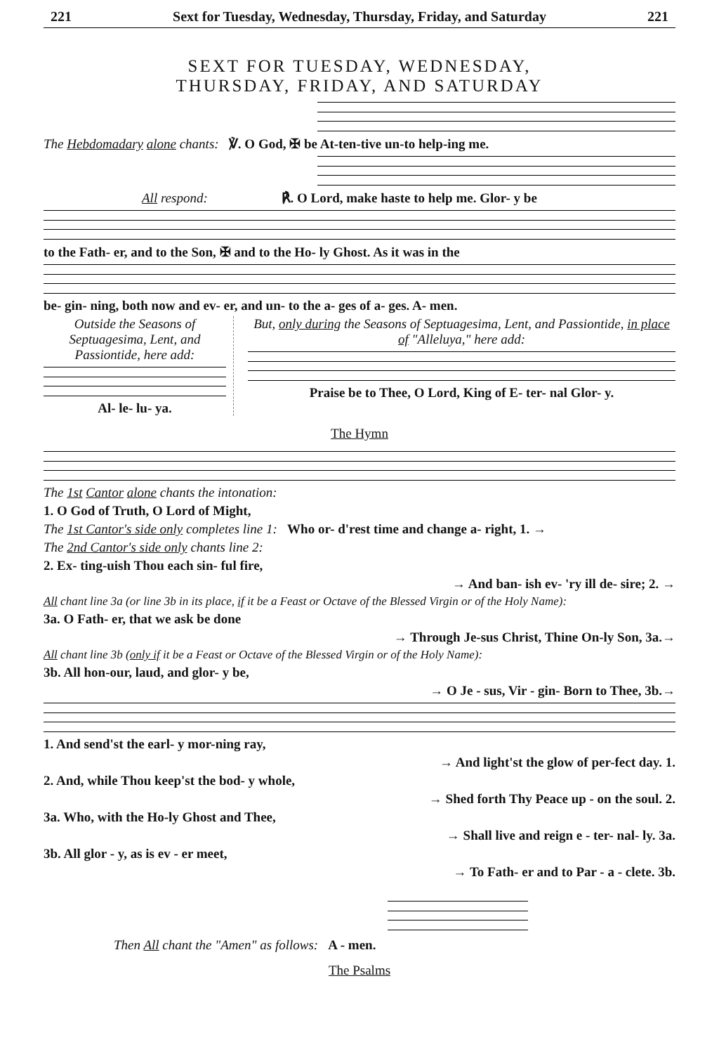221 Sext for Tuesday, Wednesday, Thursday, Friday, and Saturday 221
SEXT FOR TUESDAY, WEDNESDAY,
THURSDAY, FRIDAY, AND SATURDAY
The Hebdomadary alone chants: ℣. O God, ✠ be At-ten-tive un-to help-ing me.
All respond: ℟. O Lord, make haste to help me. Glor- y be
to the Fath- er, and to the Son, ✠ and to the Ho- ly Ghost. As it was in the
be- gin- ning, both now and ev- er, and un- to the a- ges of a- ges. A- men.
Outside the Seasons of Septuagesima, Lent, and Passiontide, here add:
Al- le- lu- ya.
But, only during the Seasons of Septuagesima, Lent, and Passiontide, in place of "Alleluya," here add:
Praise be to Thee, O Lord, King of E- ter- nal Glor- y.
The Hymn
The 1st Cantor alone chants the intonation:
1. O God of Truth, O Lord of Might,
The 1st Cantor's side only completes line 1: Who or- d'rest time and change a- right, 1. →
The 2nd Cantor's side only chants line 2:
2. Ex- ting-uish Thou each sin- ful fire,
→ And ban- ish ev- 'ry ill de- sire; 2. →
All chant line 3a (or line 3b in its place, if it be a Feast or Octave of the Blessed Virgin or of the Holy Name):
3a. O Fath- er, that we ask be done
→ Through Je-sus Christ, Thine On-ly Son, 3a.→
All chant line 3b (only if it be a Feast or Octave of the Blessed Virgin or of the Holy Name):
3b. All hon-our, laud, and glor- y be,
→ O Je - sus, Vir - gin- Born to Thee, 3b.→
1. And send'st the earl- y mor-ning ray,
→ And light'st the glow of per-fect day. 1.
2. And, while Thou keep'st the bod- y whole,
→ Shed forth Thy Peace up - on the soul. 2.
3a. Who, with the Ho-ly Ghost and Thee,
→ Shall live and reign e - ter- nal- ly. 3a.
3b. All glor - y, as is ev - er meet,
→ To Fath- er and to Par - a - clete. 3b.
Then All chant the "Amen" as follows: A - men.
The Psalms